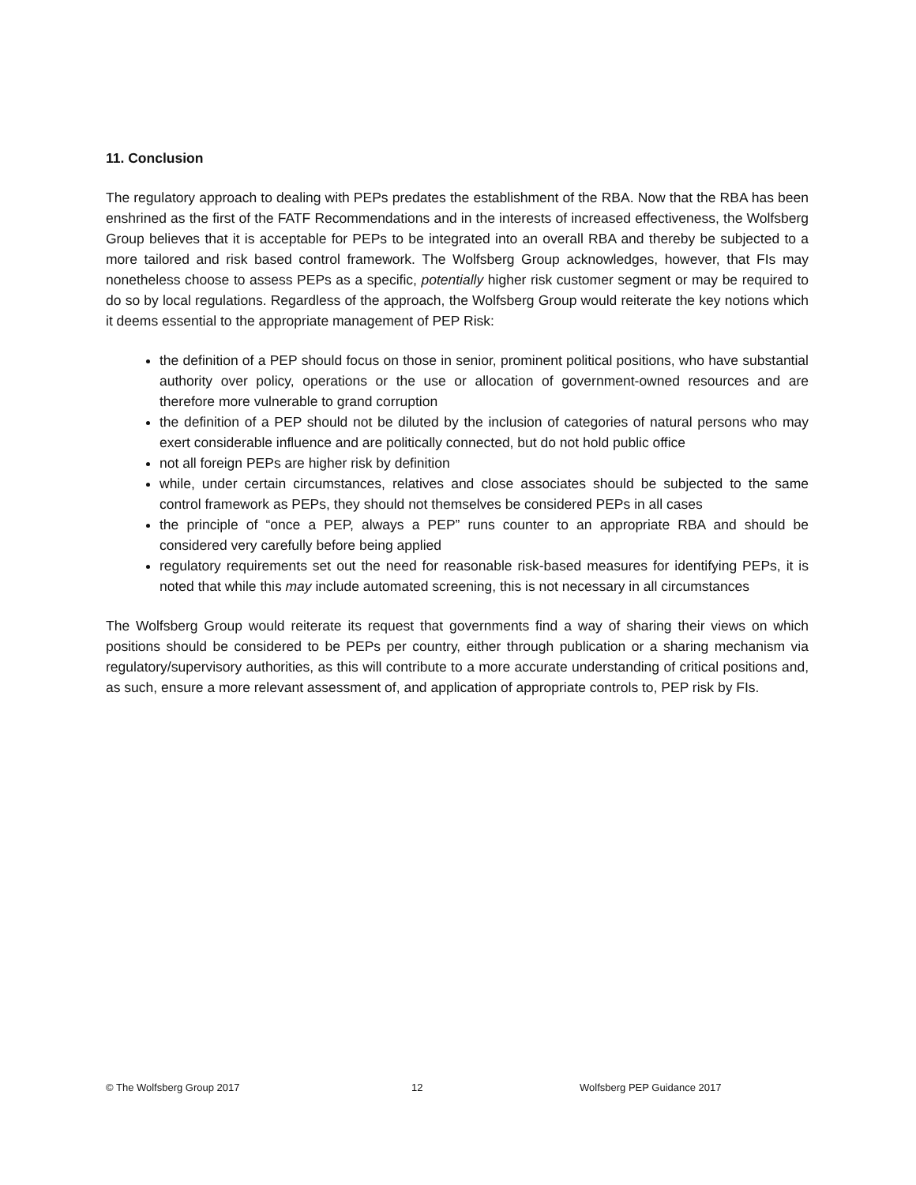11. Conclusion
The regulatory approach to dealing with PEPs predates the establishment of the RBA. Now that the RBA has been enshrined as the first of the FATF Recommendations and in the interests of increased effectiveness, the Wolfsberg Group believes that it is acceptable for PEPs to be integrated into an overall RBA and thereby be subjected to a more tailored and risk based control framework. The Wolfsberg Group acknowledges, however, that FIs may nonetheless choose to assess PEPs as a specific, potentially higher risk customer segment or may be required to do so by local regulations. Regardless of the approach, the Wolfsberg Group would reiterate the key notions which it deems essential to the appropriate management of PEP Risk:
the definition of a PEP should focus on those in senior, prominent political positions, who have substantial authority over policy, operations or the use or allocation of government-owned resources and are therefore more vulnerable to grand corruption
the definition of a PEP should not be diluted by the inclusion of categories of natural persons who may exert considerable influence and are politically connected, but do not hold public office
not all foreign PEPs are higher risk by definition
while, under certain circumstances, relatives and close associates should be subjected to the same control framework as PEPs, they should not themselves be considered PEPs in all cases
the principle of “once a PEP, always a PEP” runs counter to an appropriate RBA and should be considered very carefully before being applied
regulatory requirements set out the need for reasonable risk-based measures for identifying PEPs, it is noted that while this may include automated screening, this is not necessary in all circumstances
The Wolfsberg Group would reiterate its request that governments find a way of sharing their views on which positions should be considered to be PEPs per country, either through publication or a sharing mechanism via regulatory/supervisory authorities, as this will contribute to a more accurate understanding of critical positions and, as such, ensure a more relevant assessment of, and application of appropriate controls to, PEP risk by FIs.
© The Wolfsberg Group 2017 12 Wolfsberg PEP Guidance 2017